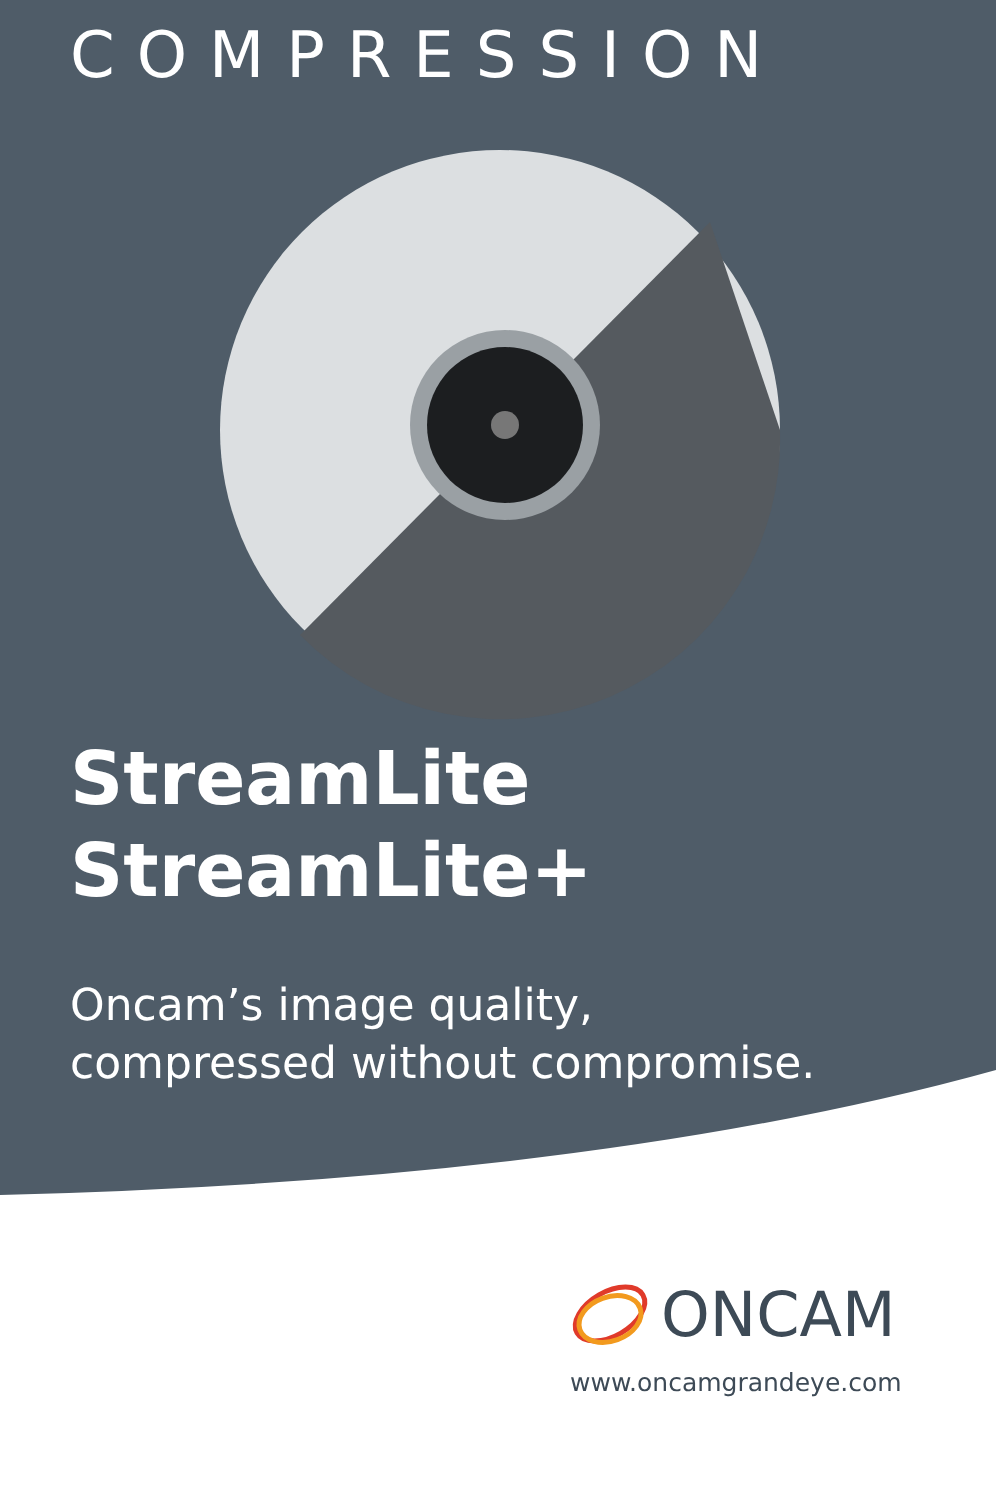COMPRESSION
StreamLite
StreamLite+
Oncam’s image quality,
compressed without compromise.
ONCAM
www.oncamgrandeye.com